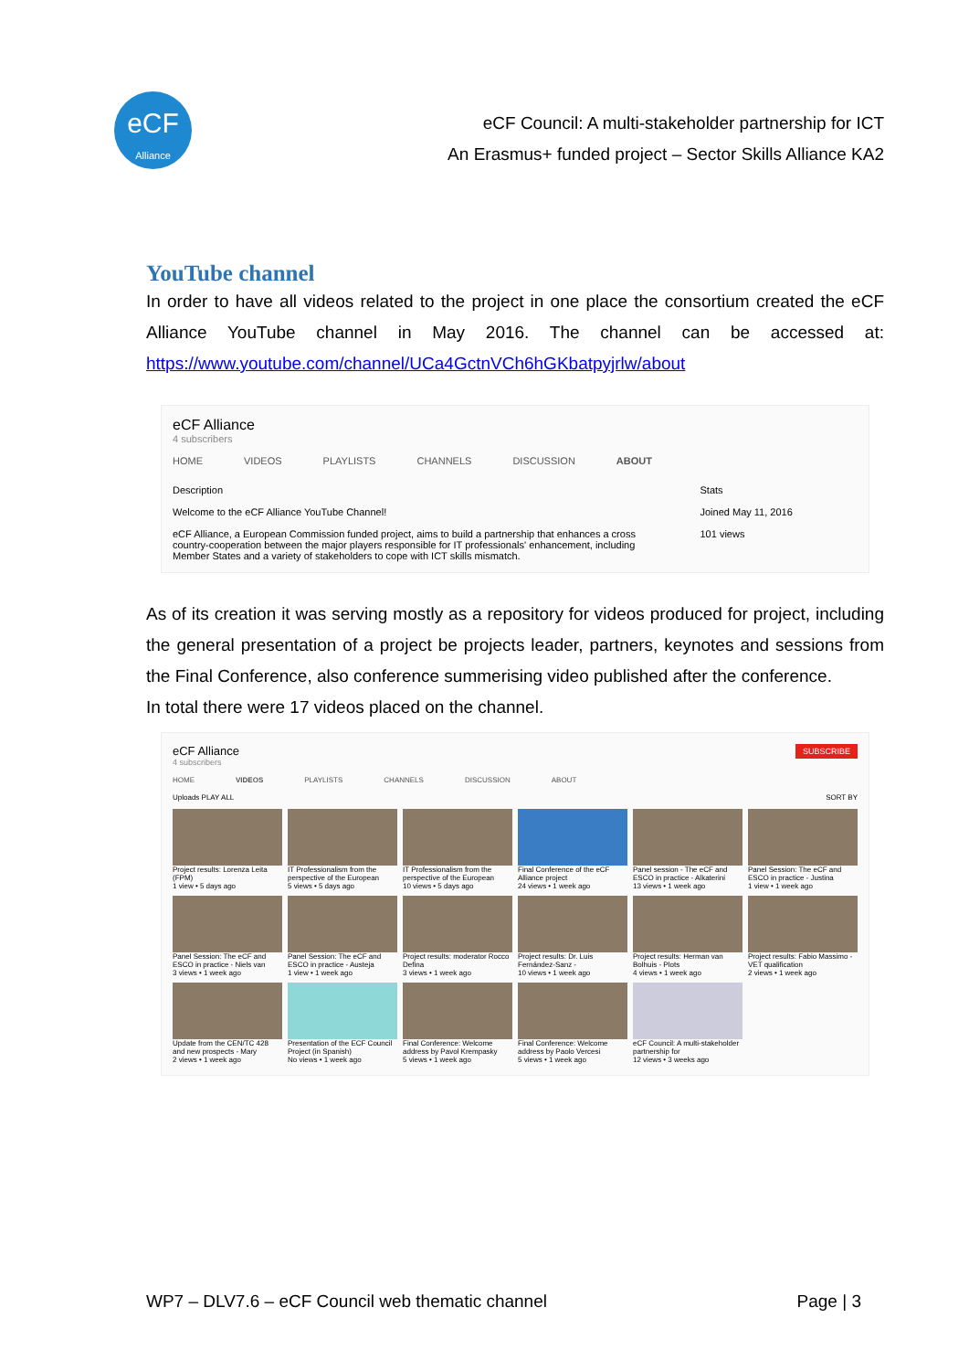eCF
Alliance
eCF Council: A multi-stakeholder partnership for ICT
An Erasmus+ funded project – Sector Skills Alliance KA2
YouTube channel
In order to have all videos related to the project in one place the consortium created the eCF Alliance YouTube channel in May 2016. The channel can be accessed at: https://www.youtube.com/channel/UCa4GctnVCh6hGKbatpyjrlw/about
eCF Alliance
4 subscribers
HOME VIDEOS PLAYLISTS CHANNELS DISCUSSION ABOUT
Description
Welcome to the eCF Alliance YouTube Channel!
eCF Alliance, a European Commission funded project, aims to build a partnership that enhances a cross country-cooperation between the major players responsible for IT professionals' enhancement, including Member States and a variety of stakeholders to cope with ICT skills mismatch.
Stats
Joined May 11, 2016
101 views
As of its creation it was serving mostly as a repository for videos produced for project, including the general presentation of a project be projects leader, partners, keynotes and sessions from the Final Conference, also conference summerising video published after the conference.
In total there were 17 videos placed on the channel.
eCF Alliance SUBSCRIBE
4 subscribers
HOME VIDEOS PLAYLISTS CHANNELS DISCUSSION ABOUT
Uploads PLAY ALL SORT BY
Project results: Lorenza Leita (FPM)
1 view • 5 days ago
IT Professionalism from the perspective of the European
5 views • 5 days ago
IT Professionalism from the perspective of the European
10 views • 5 days ago
Final Conference of the eCF Alliance project
24 views • 1 week ago
Panel session - The eCF and ESCO in practice - Alkaterini
13 views • 1 week ago
Panel Session: The eCF and ESCO in practice - Justina
1 view • 1 week ago
Panel Session: The eCF and ESCO in practice - Niels van
3 views • 1 week ago
Panel Session: The eCF and ESCO in practice - Austeja
1 view • 1 week ago
Project results: moderator Rocco Defina
3 views • 1 week ago
Project results: Dr. Luis Fernández-Sanz -
10 views • 1 week ago
Project results: Herman van Bolhuis - Plots
4 views • 1 week ago
Project results: Fabio Massimo - VET qualification
2 views • 1 week ago
Update from the CEN/TC 428 and new prospects - Mary
2 views • 1 week ago
Presentation of the ECF Council Project (in Spanish)
No views • 1 week ago
Final Conference: Welcome address by Pavol Krempasky
5 views • 1 week ago
Final Conference: Welcome address by Paolo Vercesi
5 views • 1 week ago
eCF Council: A multi-stakeholder partnership for
12 views • 3 weeks ago
WP7 – DLV7.6 – eCF Council web thematic channel Page | 3